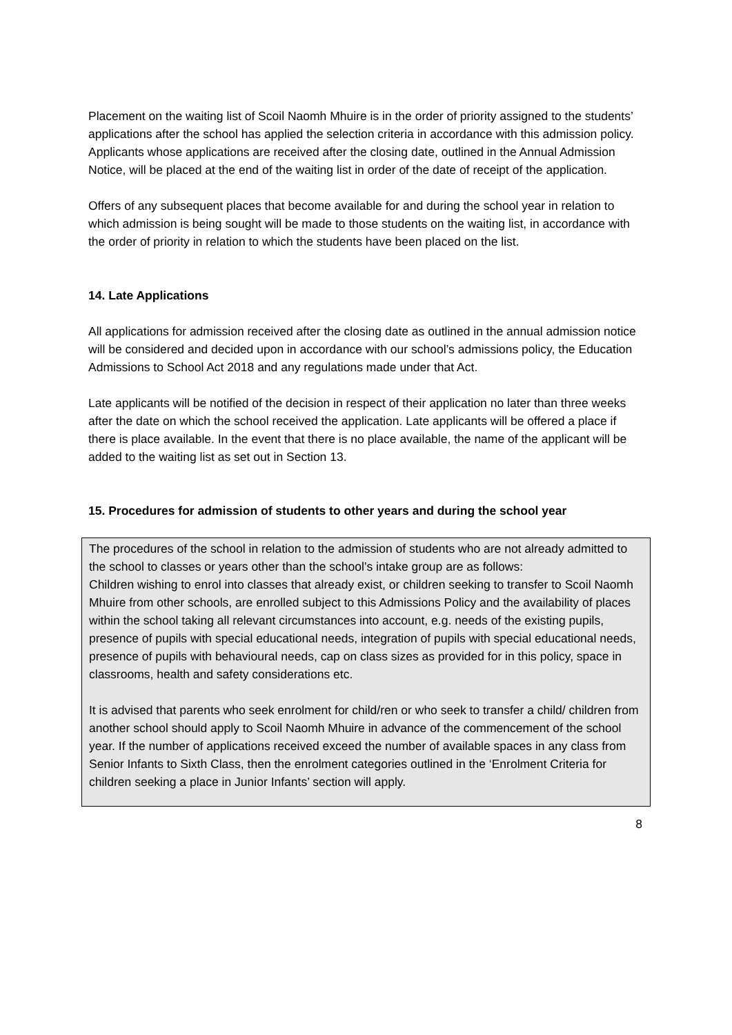Placement on the waiting list of Scoil Naomh Mhuire is in the order of priority assigned to the students’ applications after the school has applied the selection criteria in accordance with this admission policy.
Applicants whose applications are received after the closing date, outlined in the Annual Admission Notice, will be placed at the end of the waiting list in order of the date of receipt of the application.
Offers of any subsequent places that become available for and during the school year in relation to which admission is being sought will be made to those students on the waiting list, in accordance with the order of priority in relation to which the students have been placed on the list.
14. Late Applications
All applications for admission received after the closing date as outlined in the annual admission notice will be considered and decided upon in accordance with our school’s admissions policy, the Education Admissions to School Act 2018 and any regulations made under that Act.
Late applicants will be notified of the decision in respect of their application no later than three weeks after the date on which the school received the application. Late applicants will be offered a place if there is place available. In the event that there is no place available, the name of the applicant will be added to the waiting list as set out in Section 13.
15. Procedures for admission of students to other years and during the school year
The procedures of the school in relation to the admission of students who are not already admitted to the school to classes or years other than the school’s intake group are as follows:
Children wishing to enrol into classes that already exist, or children seeking to transfer to Scoil Naomh Mhuire from other schools, are enrolled subject to this Admissions Policy and the availability of places within the school taking all relevant circumstances into account, e.g. needs of the existing pupils, presence of pupils with special educational needs, integration of pupils with special educational needs, presence of pupils with behavioural needs, cap on class sizes as provided for in this policy, space in classrooms, health and safety considerations etc.
It is advised that parents who seek enrolment for child/ren or who seek to transfer a child/ children from another school should apply to Scoil Naomh Mhuire in advance of the commencement of the school year. If the number of applications received exceed the number of available spaces in any class from Senior Infants to Sixth Class, then the enrolment categories outlined in the ‘Enrolment Criteria for children seeking a place in Junior Infants’ section will apply.
8